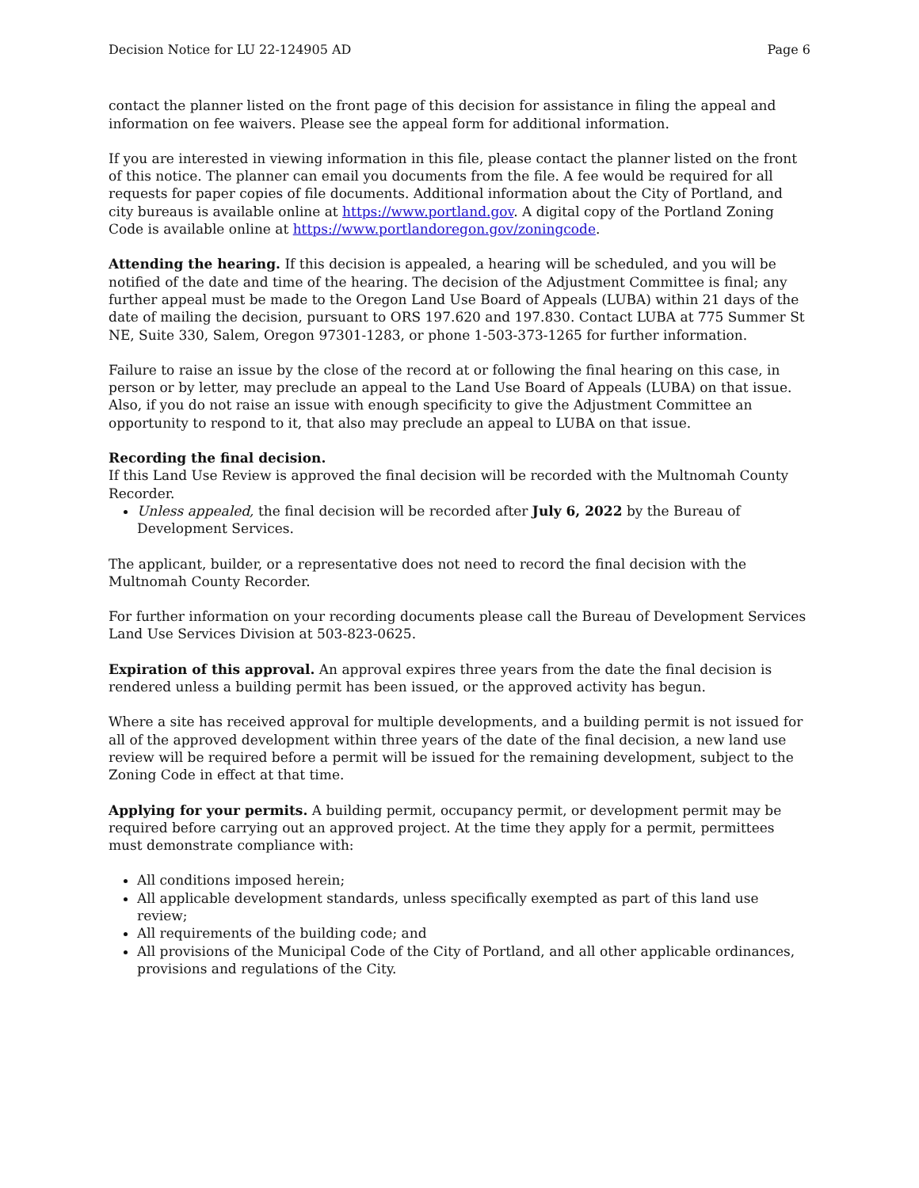Decision Notice for LU 22-124905 AD Page 6
contact the planner listed on the front page of this decision for assistance in filing the appeal and information on fee waivers. Please see the appeal form for additional information.
If you are interested in viewing information in this file, please contact the planner listed on the front of this notice. The planner can email you documents from the file. A fee would be required for all requests for paper copies of file documents. Additional information about the City of Portland, and city bureaus is available online at https://www.portland.gov. A digital copy of the Portland Zoning Code is available online at https://www.portlandoregon.gov/zoningcode.
Attending the hearing. If this decision is appealed, a hearing will be scheduled, and you will be notified of the date and time of the hearing. The decision of the Adjustment Committee is final; any further appeal must be made to the Oregon Land Use Board of Appeals (LUBA) within 21 days of the date of mailing the decision, pursuant to ORS 197.620 and 197.830. Contact LUBA at 775 Summer St NE, Suite 330, Salem, Oregon 97301-1283, or phone 1-503-373-1265 for further information.
Failure to raise an issue by the close of the record at or following the final hearing on this case, in person or by letter, may preclude an appeal to the Land Use Board of Appeals (LUBA) on that issue. Also, if you do not raise an issue with enough specificity to give the Adjustment Committee an opportunity to respond to it, that also may preclude an appeal to LUBA on that issue.
Recording the final decision.
If this Land Use Review is approved the final decision will be recorded with the Multnomah County Recorder.
Unless appealed, the final decision will be recorded after July 6, 2022 by the Bureau of Development Services.
The applicant, builder, or a representative does not need to record the final decision with the Multnomah County Recorder.
For further information on your recording documents please call the Bureau of Development Services Land Use Services Division at 503-823-0625.
Expiration of this approval. An approval expires three years from the date the final decision is rendered unless a building permit has been issued, or the approved activity has begun.
Where a site has received approval for multiple developments, and a building permit is not issued for all of the approved development within three years of the date of the final decision, a new land use review will be required before a permit will be issued for the remaining development, subject to the Zoning Code in effect at that time.
Applying for your permits. A building permit, occupancy permit, or development permit may be required before carrying out an approved project. At the time they apply for a permit, permittees must demonstrate compliance with:
All conditions imposed herein;
All applicable development standards, unless specifically exempted as part of this land use review;
All requirements of the building code; and
All provisions of the Municipal Code of the City of Portland, and all other applicable ordinances, provisions and regulations of the City.